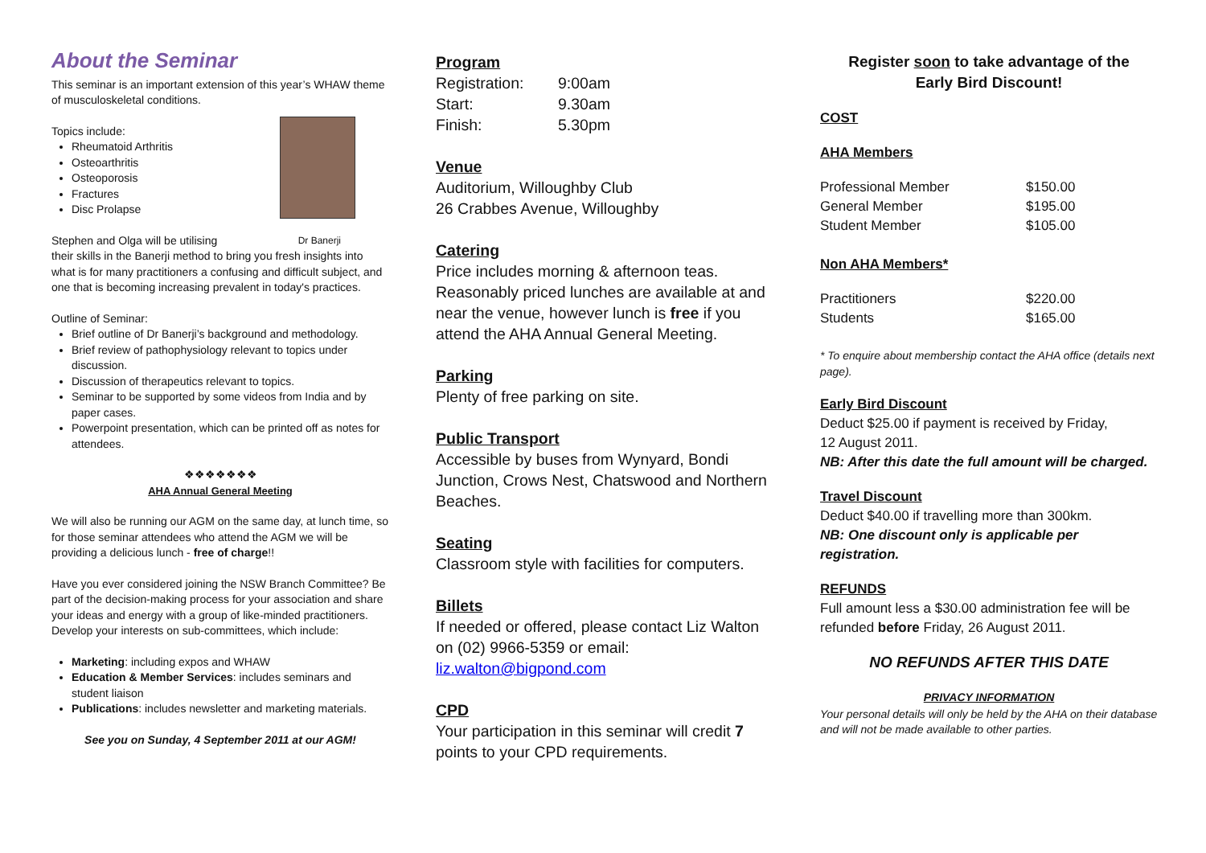About the Seminar
This seminar is an important extension of this year’s WHAW theme of musculoskeletal conditions.
Topics include:
Rheumatoid Arthritis
Osteoarthritis
Osteoporosis
Fractures
Disc Prolapse
Stephen and Olga will be utilising Dr Banerji
their skills in the Banerji method to bring you fresh insights into what is for many practitioners a confusing and difficult subject, and one that is becoming increasing prevalent in today's practices.
Outline of Seminar:
Brief outline of Dr Banerji’s background and methodology.
Brief review of pathophysiology relevant to topics under discussion.
Discussion of therapeutics relevant to topics.
Seminar to be supported by some videos from India and by paper cases.
Powerpoint presentation, which can be printed off as notes for attendees.
❖❖❖❖❖❖❖
AHA Annual General Meeting
We will also be running our AGM on the same day, at lunch time, so for those seminar attendees who attend the AGM we will be providing a delicious lunch - free of charge!!
Have you ever considered joining the NSW Branch Committee? Be part of the decision-making process for your association and share your ideas and energy with a group of like-minded practitioners. Develop your interests on sub-committees, which include:
Marketing: including expos and WHAW
Education & Member Services: includes seminars and student liaison
Publications: includes newsletter and marketing materials.
See you on Sunday, 4 September 2011 at our AGM!
Program
| Registration: | 9:00am |
| Start: | 9.30am |
| Finish: | 5.30pm |
Venue
Auditorium, Willoughby Club
26 Crabbes Avenue, Willoughby
Catering
Price includes morning & afternoon teas. Reasonably priced lunches are available at and near the venue, however lunch is free if you attend the AHA Annual General Meeting.
Parking
Plenty of free parking on site.
Public Transport
Accessible by buses from Wynyard, Bondi Junction, Crows Nest, Chatswood and Northern Beaches.
Seating
Classroom style with facilities for computers.
Billets
If needed or offered, please contact Liz Walton on (02) 9966-5359 or email:
liz.walton@bigpond.com
CPD
Your participation in this seminar will credit 7 points to your CPD requirements.
Register soon to take advantage of the
Early Bird Discount!
COST
AHA Members
| Professional Member | $150.00 |
| General Member | $195.00 |
| Student Member | $105.00 |
Non AHA Members*
| Practitioners | $220.00 |
| Students | $165.00 |
* To enquire about membership contact the AHA office (details next page).
Early Bird Discount
Deduct $25.00 if payment is received by Friday,
12 August 2011.
NB: After this date the full amount will be charged.
Travel Discount
Deduct $40.00 if travelling more than 300km.
NB: One discount only is applicable per registration.
REFUNDS
Full amount less a $30.00 administration fee will be refunded before Friday, 26 August 2011.
NO REFUNDS AFTER THIS DATE
PRIVACY INFORMATION
Your personal details will only be held by the AHA on their database and will not be made available to other parties.